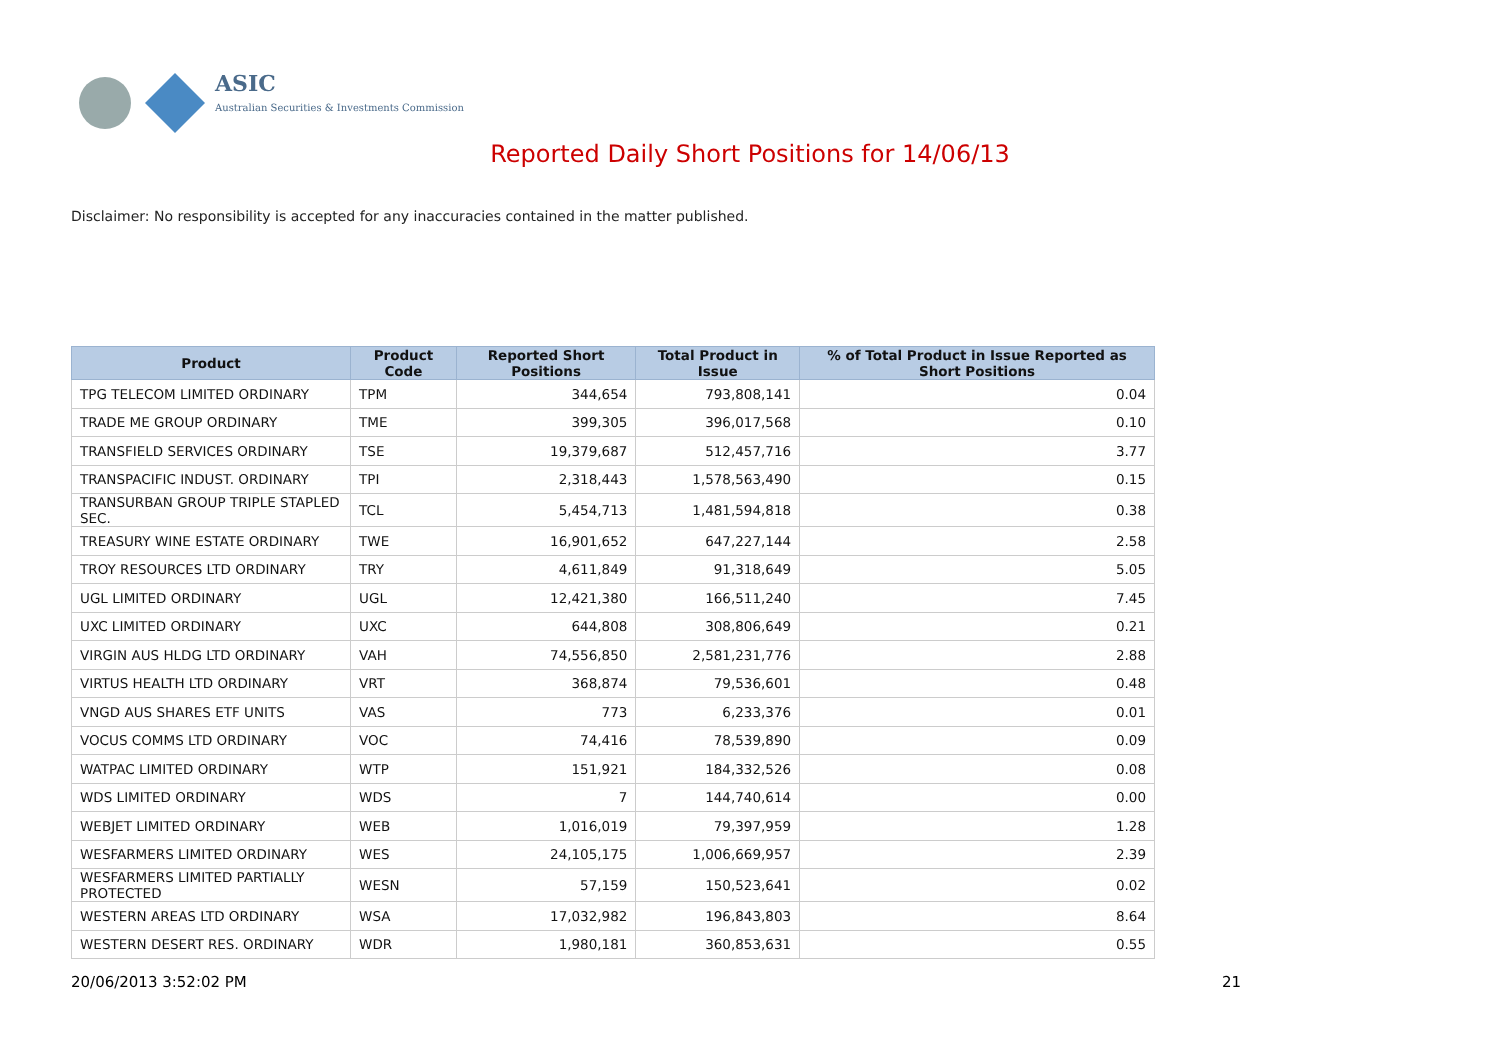ASIC
Australian Securities & Investments Commission
Reported Daily Short Positions for 14/06/13
Disclaimer: No responsibility is accepted for any inaccuracies contained in the matter published.
| Product | Product Code | Reported Short Positions | Total Product in Issue | % of Total Product in Issue Reported as Short Positions |
| --- | --- | --- | --- | --- |
| TPG TELECOM LIMITED ORDINARY | TPM | 344,654 | 793,808,141 | 0.04 |
| TRADE ME GROUP ORDINARY | TME | 399,305 | 396,017,568 | 0.10 |
| TRANSFIELD SERVICES ORDINARY | TSE | 19,379,687 | 512,457,716 | 3.77 |
| TRANSPACIFIC INDUST. ORDINARY | TPI | 2,318,443 | 1,578,563,490 | 0.15 |
| TRANSURBAN GROUP TRIPLE STAPLED SEC. | TCL | 5,454,713 | 1,481,594,818 | 0.38 |
| TREASURY WINE ESTATE ORDINARY | TWE | 16,901,652 | 647,227,144 | 2.58 |
| TROY RESOURCES LTD ORDINARY | TRY | 4,611,849 | 91,318,649 | 5.05 |
| UGL LIMITED ORDINARY | UGL | 12,421,380 | 166,511,240 | 7.45 |
| UXC LIMITED ORDINARY | UXC | 644,808 | 308,806,649 | 0.21 |
| VIRGIN AUS HLDG LTD ORDINARY | VAH | 74,556,850 | 2,581,231,776 | 2.88 |
| VIRTUS HEALTH LTD ORDINARY | VRT | 368,874 | 79,536,601 | 0.48 |
| VNGD AUS SHARES ETF UNITS | VAS | 773 | 6,233,376 | 0.01 |
| VOCUS COMMS LTD ORDINARY | VOC | 74,416 | 78,539,890 | 0.09 |
| WATPAC LIMITED ORDINARY | WTP | 151,921 | 184,332,526 | 0.08 |
| WDS LIMITED ORDINARY | WDS | 7 | 144,740,614 | 0.00 |
| WEBJET LIMITED ORDINARY | WEB | 1,016,019 | 79,397,959 | 1.28 |
| WESFARMERS LIMITED ORDINARY | WES | 24,105,175 | 1,006,669,957 | 2.39 |
| WESFARMERS LIMITED PARTIALLY PROTECTED | WESN | 57,159 | 150,523,641 | 0.02 |
| WESTERN AREAS LTD ORDINARY | WSA | 17,032,982 | 196,843,803 | 8.64 |
| WESTERN DESERT RES. ORDINARY | WDR | 1,980,181 | 360,853,631 | 0.55 |
20/06/2013 3:52:02 PM 21